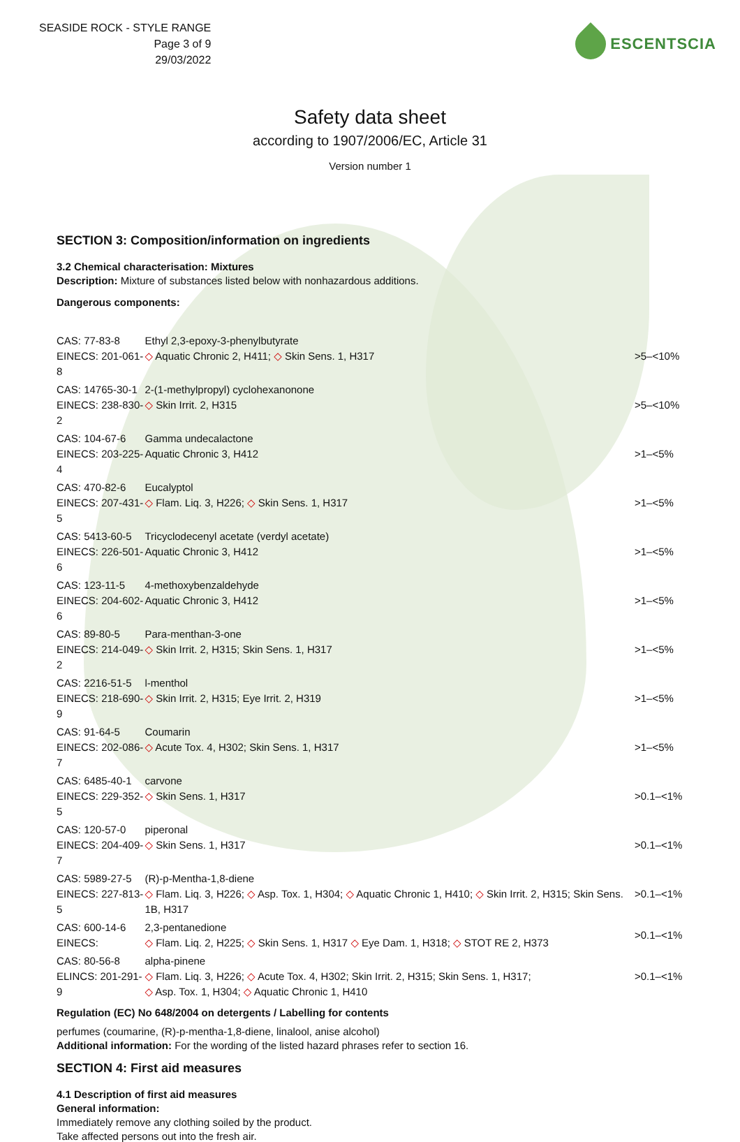SEASIDE ROCK - STYLE RANGE
Page 3 of 9
29/03/2022
ESCENTSCIA
Safety data sheet
according to 1907/2006/EC, Article 31
Version number 1
SECTION 3: Composition/information on ingredients
3.2 Chemical characterisation: Mixtures
Description: Mixture of substances listed below with nonhazardous additions.
Dangerous components:
| CAS: 77-83-8 EINECS: 201-061-8 | Ethyl 2,3-epoxy-3-phenylbutyrate ◇ Aquatic Chronic 2, H411; ◇ Skin Sens. 1, H317 | >5–<10% |
| CAS: 14765-30-1 EINECS: 238-830-2 | 2-(1-methylpropyl) cyclohexanonone ◇ Skin Irrit. 2, H315 | >5–<10% |
| CAS: 104-67-6 EINECS: 203-225-4 | Gamma undecalactone Aquatic Chronic 3, H412 | >1–<5% |
| CAS: 470-82-6 EINECS: 207-431-5 | Eucalyptol ◇ Flam. Liq. 3, H226; ◇ Skin Sens. 1, H317 | >1–<5% |
| CAS: 5413-60-5 EINECS: 226-501-6 | Tricyclodecenyl acetate (verdyl acetate) Aquatic Chronic 3, H412 | >1–<5% |
| CAS: 123-11-5 EINECS: 204-602-6 | 4-methoxybenzaldehyde Aquatic Chronic 3, H412 | >1–<5% |
| CAS: 89-80-5 EINECS: 214-049-2 | Para-menthan-3-one ◇ Skin Irrit. 2, H315; Skin Sens. 1, H317 | >1–<5% |
| CAS: 2216-51-5 EINECS: 218-690-9 | l-menthol ◇ Skin Irrit. 2, H315; Eye Irrit. 2, H319 | >1–<5% |
| CAS: 91-64-5 EINECS: 202-086-7 | Coumarin ◇ Acute Tox. 4, H302; Skin Sens. 1, H317 | >1–<5% |
| CAS: 6485-40-1 EINECS: 229-352-5 | carvone ◇ Skin Sens. 1, H317 | >0.1–<1% |
| CAS: 120-57-0 EINECS: 204-409-7 | piperonal ◇ Skin Sens. 1, H317 | >0.1–<1% |
| CAS: 5989-27-5 EINECS: 227-813-5 | (R)-p-Mentha-1,8-diene ◇ Flam. Liq. 3, H226; ◇ Asp. Tox. 1, H304; ◇ Aquatic Chronic 1, H410; ◇ Skin Irrit. 2, H315; Skin Sens. 1B, H317 | >0.1–<1% |
| CAS: 600-14-6 EINECS: | 2,3-pentanedione ◇ Flam. Liq. 2, H225; ◇ Skin Sens. 1, H317 ◇ Eye Dam. 1, H318; ◇ STOT RE 2, H373 | >0.1–<1% |
| CAS: 80-56-8 ELINCS: 201-291-9 | alpha-pinene ◇ Flam. Liq. 3, H226; ◇ Acute Tox. 4, H302; Skin Irrit. 2, H315; Skin Sens. 1, H317; ◇ Asp. Tox. 1, H304; ◇ Aquatic Chronic 1, H410 | >0.1–<1% |
Regulation (EC) No 648/2004 on detergents / Labelling for contents
perfumes (coumarine, (R)-p-mentha-1,8-diene, linalool, anise alcohol)
Additional information: For the wording of the listed hazard phrases refer to section 16.
SECTION 4: First aid measures
4.1 Description of first aid measures
General information:
Immediately remove any clothing soiled by the product.
Take affected persons out into the fresh air.